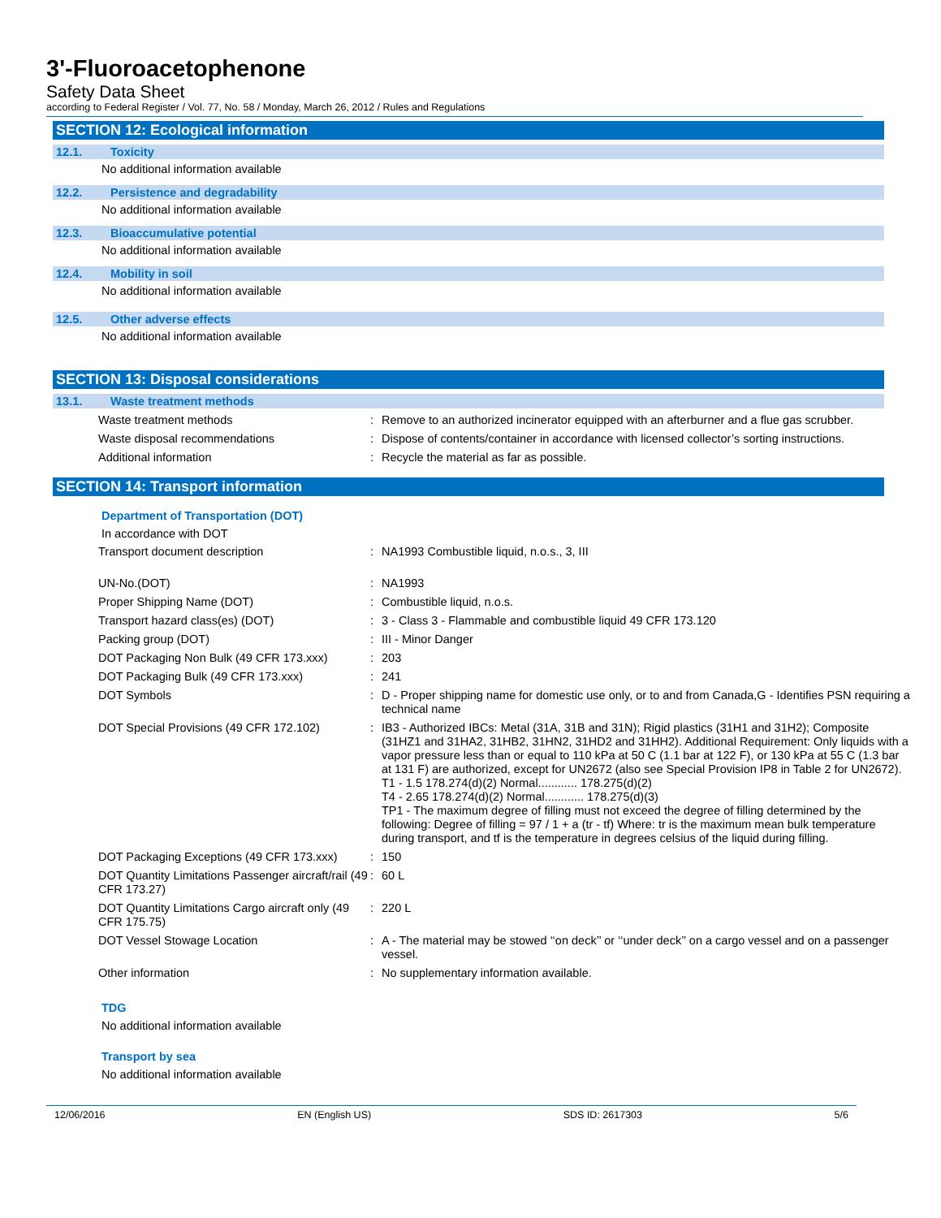3'-Fluoroacetophenone
Safety Data Sheet
according to Federal Register / Vol. 77, No. 58 / Monday, March 26, 2012 / Rules and Regulations
SECTION 12: Ecological information
12.1. Toxicity
No additional information available
12.2. Persistence and degradability
No additional information available
12.3. Bioaccumulative potential
No additional information available
12.4. Mobility in soil
No additional information available
12.5. Other adverse effects
No additional information available
SECTION 13: Disposal considerations
13.1. Waste treatment methods
| Waste treatment methods | : | Remove to an authorized incinerator equipped with an afterburner and a flue gas scrubber. |
| Waste disposal recommendations | : | Dispose of contents/container in accordance with licensed collector’s sorting instructions. |
| Additional information | : | Recycle the material as far as possible. |
SECTION 14: Transport information
Department of Transportation (DOT)
In accordance with DOT
| Transport document description | : | NA1993 Combustible liquid, n.o.s., 3, III |
| UN-No.(DOT) | : | NA1993 |
| Proper Shipping Name (DOT) | : | Combustible liquid, n.o.s. |
| Transport hazard class(es) (DOT) | : | 3 - Class 3 - Flammable and combustible liquid 49 CFR 173.120 |
| Packing group (DOT) | : | III - Minor Danger |
| DOT Packaging Non Bulk (49 CFR 173.xxx) | : | 203 |
| DOT Packaging Bulk (49 CFR 173.xxx) | : | 241 |
| DOT Symbols | : | D - Proper shipping name for domestic use only, or to and from Canada,G - Identifies PSN requiring a technical name |
| DOT Special Provisions (49 CFR 172.102) | : | IB3 - Authorized IBCs: Metal (31A, 31B and 31N); Rigid plastics (31H1 and 31H2); Composite (31HZ1 and 31HA2, 31HB2, 31HN2, 31HD2 and 31HH2). Additional Requirement: Only liquids with a vapor pressure less than or equal to 110 kPa at 50 C (1.1 bar at 122 F), or 130 kPa at 55 C (1.3 bar at 131 F) are authorized, except for UN2672 (also see Special Provision IP8 in Table 2 for UN2672). T1 - 1.5 178.274(d)(2) Normal............ 178.275(d)(2) T4 - 2.65 178.274(d)(2) Normal............ 178.275(d)(3) TP1 - The maximum degree of filling must not exceed the degree of filling determined by the following: Degree of filling = 97 / 1 + a (tr - tf) Where: tr is the maximum mean bulk temperature during transport, and tf is the temperature in degrees celsius of the liquid during filling. |
| DOT Packaging Exceptions (49 CFR 173.xxx) | : | 150 |
| DOT Quantity Limitations Passenger aircraft/rail (49 CFR 173.27) | : | 60 L |
| DOT Quantity Limitations Cargo aircraft only (49 CFR 175.75) | : | 220 L |
| DOT Vessel Stowage Location | : | A - The material may be stowed ‘‘on deck’’ or ‘‘under deck’’ on a cargo vessel and on a passenger vessel. |
| Other information | : | No supplementary information available. |
TDG
No additional information available
Transport by sea
No additional information available
12/06/2016 EN (English US) SDS ID: 2617303 5/6